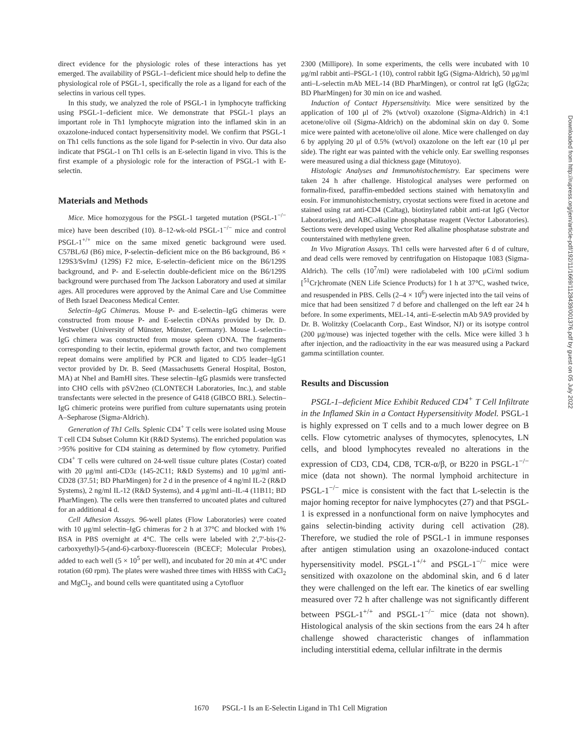direct evidence for the physiologic roles of these interactions has yet emerged. The availability of PSGL-1–deficient mice should help to define the physiological role of PSGL-1, specifically the role as a ligand for each of the selectins in various cell types.
In this study, we analyzed the role of PSGL-1 in lymphocyte trafficking using PSGL-1–deficient mice. We demonstrate that PSGL-1 plays an important role in Th1 lymphocyte migration into the inflamed skin in an oxazolone-induced contact hypersensitivity model. We confirm that PSGL-1 on Th1 cells functions as the sole ligand for P-selectin in vivo. Our data also indicate that PSGL-1 on Th1 cells is an E-selectin ligand in vivo. This is the first example of a physiologic role for the interaction of PSGL-1 with E-selectin.
Materials and Methods
Mice. Mice homozygous for the PSGL-1 targeted mutation (PSGL-1<sup>−/−</sup> mice) have been described (10). 8–12-wk-old PSGL-1<sup>−/−</sup> mice and control PSGL-1<sup>+/+</sup> mice on the same mixed genetic background were used. C57BL/6J (B6) mice, P-selectin–deficient mice on the B6 background, B6 × 129S3/SvImJ (129S) F2 mice, E-selectin–deficient mice on the B6/129S background, and P- and E-selectin double-deficient mice on the B6/129S background were purchased from The Jackson Laboratory and used at similar ages. All procedures were approved by the Animal Care and Use Committee of Beth Israel Deaconess Medical Center.
Selectin–IgG Chimeras. Mouse P- and E-selectin–IgG chimeras were constructed from mouse P- and E-selectin cDNAs provided by Dr. D. Vestweber (University of Münster, Münster, Germany). Mouse L-selectin–IgG chimera was constructed from mouse spleen cDNA. The fragments corresponding to their lectin, epidermal growth factor, and two complement repeat domains were amplified by PCR and ligated to CD5 leader–IgG1 vector provided by Dr. B. Seed (Massachusetts General Hospital, Boston, MA) at NheI and BamHI sites. These selectin–IgG plasmids were transfected into CHO cells with pSV2neo (CLONTECH Laboratories, Inc.), and stable transfectants were selected in the presence of G418 (GIBCO BRL). Selectin–IgG chimeric proteins were purified from culture supernatants using protein A–Sepharose (Sigma-Aldrich).
Generation of Th1 Cells. Splenic CD4<sup>+</sup> T cells were isolated using Mouse T cell CD4 Subset Column Kit (R&D Systems). The enriched population was >95% positive for CD4 staining as determined by flow cytometry. Purified CD4<sup>+</sup> T cells were cultured on 24-well tissue culture plates (Costar) coated with 20 μg/ml anti-CD3ε (145-2C11; R&D Systems) and 10 μg/ml anti-CD28 (37.51; BD PharMingen) for 2 d in the presence of 4 ng/ml IL-2 (R&D Systems), 2 ng/ml IL-12 (R&D Systems), and 4 μg/ml anti–IL-4 (11B11; BD PharMingen). The cells were then transferred to uncoated plates and cultured for an additional 4 d.
Cell Adhesion Assays. 96-well plates (Flow Laboratories) were coated with 10 μg/ml selectin–IgG chimeras for 2 h at 37°C and blocked with 1% BSA in PBS overnight at 4°C. The cells were labeled with 2′,7′-bis-(2-carboxyethyl)-5-(and-6)-carboxy-fluorescein (BCECF; Molecular Probes), added to each well (5 × 10<sup>5</sup> per well), and incubated for 20 min at 4°C under rotation (60 rpm). The plates were washed three times with HBSS with CaCl<sub>2</sub> and MgCl<sub>2</sub>, and bound cells were quantitated using a Cytofluor
2300 (Millipore). In some experiments, the cells were incubated with 10 μg/ml rabbit anti–PSGL-1 (10), control rabbit IgG (Sigma-Aldrich), 50 μg/ml anti–L-selectin mAb MEL-14 (BD PharMingen), or control rat IgG (IgG2a; BD PharMingen) for 30 min on ice and washed.
Induction of Contact Hypersensitivity. Mice were sensitized by the application of 100 μl of 2% (wt/vol) oxazolone (Sigma-Aldrich) in 4:1 acetone/olive oil (Sigma-Aldrich) on the abdominal skin on day 0. Some mice were painted with acetone/olive oil alone. Mice were challenged on day 6 by applying 20 μl of 0.5% (wt/vol) oxazolone on the left ear (10 μl per side). The right ear was painted with the vehicle only. Ear swelling responses were measured using a dial thickness gage (Mitutoyo).
Histologic Analyses and Immunohistochemistry. Ear specimens were taken 24 h after challenge. Histological analyses were performed on formalin-fixed, paraffin-embedded sections stained with hematoxylin and eosin. For immunohistochemistry, cryostat sections were fixed in acetone and stained using rat anti-CD4 (Caltag), biotinylated rabbit anti-rat IgG (Vector Laboratories), and ABC-alkaline phosphatase reagent (Vector Laboratories). Sections were developed using Vector Red alkaline phosphatase substrate and counterstained with methylene green.
In Vivo Migration Assays. Th1 cells were harvested after 6 d of culture, and dead cells were removed by centrifugation on Histopaque 1083 (Sigma-Aldrich). The cells (10<sup>7</sup>/ml) were radiolabeled with 100 μCi/ml sodium [<sup>51</sup>Cr]chromate (NEN Life Science Products) for 1 h at 37°C, washed twice, and resuspended in PBS. Cells (2–4 × 10<sup>6</sup>) were injected into the tail veins of mice that had been sensitized 7 d before and challenged on the left ear 24 h before. In some experiments, MEL-14, anti–E-selectin mAb 9A9 provided by Dr. B. Wolitzky (Coelacanth Corp., East Windsor, NJ) or its isotype control (200 μg/mouse) was injected together with the cells. Mice were killed 3 h after injection, and the radioactivity in the ear was measured using a Packard gamma scintillation counter.
Results and Discussion
PSGL-1–deficient Mice Exhibit Reduced CD4<sup>+</sup> T Cell Infiltrate in the Inflamed Skin in a Contact Hypersensitivity Model. PSGL-1 is highly expressed on T cells and to a much lower degree on B cells. Flow cytometric analyses of thymocytes, splenocytes, LN cells, and blood lymphocytes revealed no alterations in the expression of CD3, CD4, CD8, TCR-α/β, or B220 in PSGL-1<sup>−/−</sup> mice (data not shown). The normal lymphoid architecture in PSGL-1<sup>−/−</sup> mice is consistent with the fact that L-selectin is the major homing receptor for naive lymphocytes (27) and that PSGL-1 is expressed in a nonfunctional form on naive lymphocytes and gains selectin-binding activity during cell activation (28). Therefore, we studied the role of PSGL-1 in immune responses after antigen stimulation using an oxazolone-induced contact hypersensitivity model. PSGL-1<sup>+/+</sup> and PSGL-1<sup>−/−</sup> mice were sensitized with oxazolone on the abdominal skin, and 6 d later they were challenged on the left ear. The kinetics of ear swelling measured over 72 h after challenge was not significantly different between PSGL-1<sup>+/+</sup> and PSGL-1<sup>−/−</sup> mice (data not shown). Histological analysis of the skin sections from the ears 24 h after challenge showed characteristic changes of inflammation including interstitial edema, cellular infiltrate in the dermis
1670 PSGL-1 Is an E-Selectin Ligand in Th1 Cell Migration
Downloaded from http://rupress.org/jem/article-pdf/192/11/1669/1128439/001376.pdf by guest on 05 July 2022